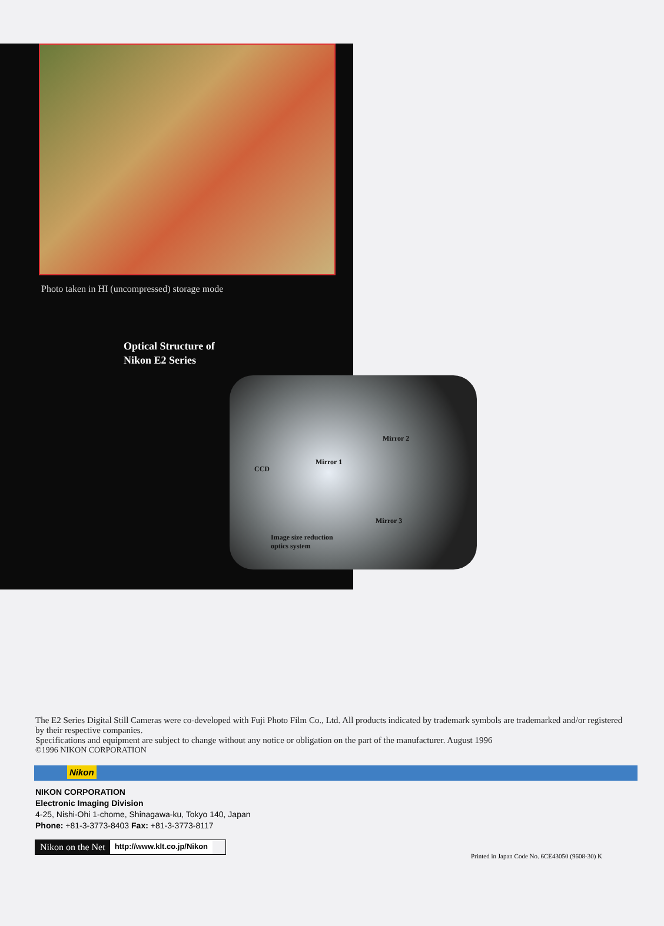Photo taken in HI (uncompressed) storage mode
Optical Structure of
Nikon E2 Series
Mirror 2
Mirror 1
CCD
Mirror 3
Image size reduction
optics system
The E2 Series Digital Still Cameras were co-developed with Fuji Photo Film Co., Ltd. All products indicated by trademark symbols are trademarked and/or registered by their respective companies.
Specifications and equipment are subject to change without any notice or obligation on the part of the manufacturer. August 1996
©1996 NIKON CORPORATION
Nikon
NIKON CORPORATION
Electronic Imaging Division
4-25, Nishi-Ohi 1-chome, Shinagawa-ku, Tokyo 140, Japan
Phone: +81-3-3773-8403 Fax: +81-3-3773-8117
Nikon on the Net
http://www.klt.co.jp/Nikon
Printed in Japan Code No. 6CE43050 (9608-30) K